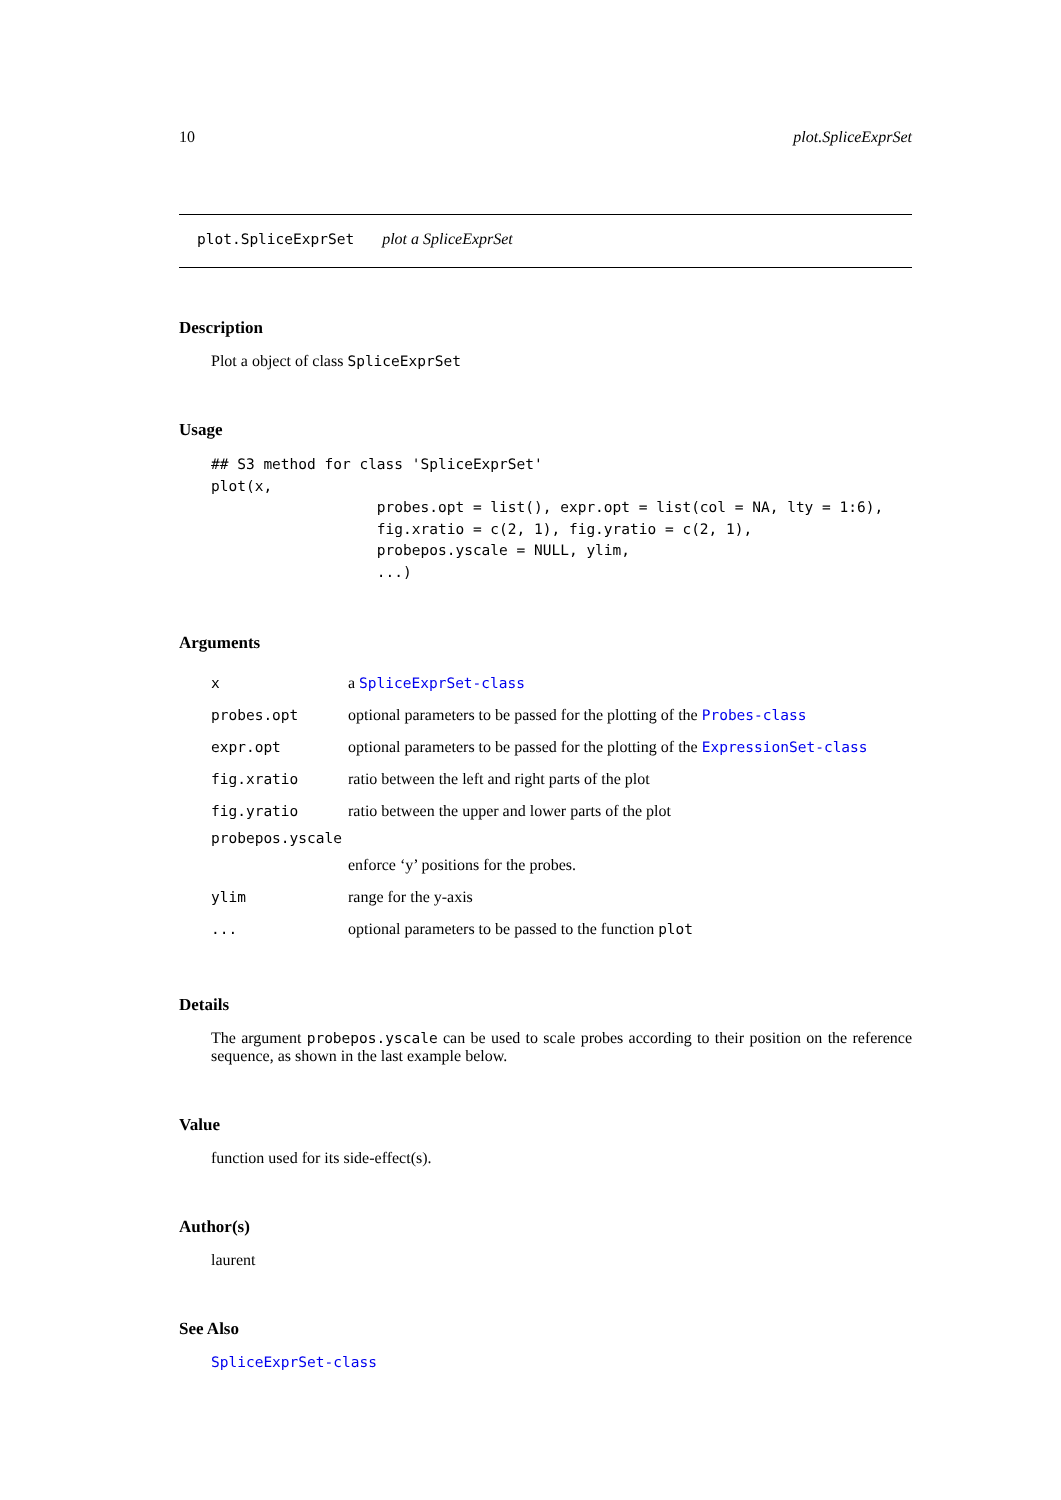10 plot.SpliceExprSet
plot.SpliceExprSet plot a SpliceExprSet
Description
Plot a object of class SpliceExprSet
Usage
## S3 method for class 'SpliceExprSet'
plot(x,
                   probes.opt = list(), expr.opt = list(col = NA, lty = 1:6),
                   fig.xratio = c(2, 1), fig.yratio = c(2, 1),
                   probepos.yscale = NULL, ylim,
                   ...)
Arguments
| x | a SpliceExprSet-class |
| probes.opt | optional parameters to be passed for the plotting of the Probes-class |
| expr.opt | optional parameters to be passed for the plotting of the ExpressionSet-class |
| fig.xratio | ratio between the left and right parts of the plot |
| fig.yratio | ratio between the upper and lower parts of the plot |
| probepos.yscale | |
| | enforce ‘y’ positions for the probes. |
| ylim | range for the y-axis |
| ... | optional parameters to be passed to the function plot |
Details
The argument probepos.yscale can be used to scale probes according to their position on the reference sequence, as shown in the last example below.
Value
function used for its side-effect(s).
Author(s)
laurent
See Also
SpliceExprSet-class